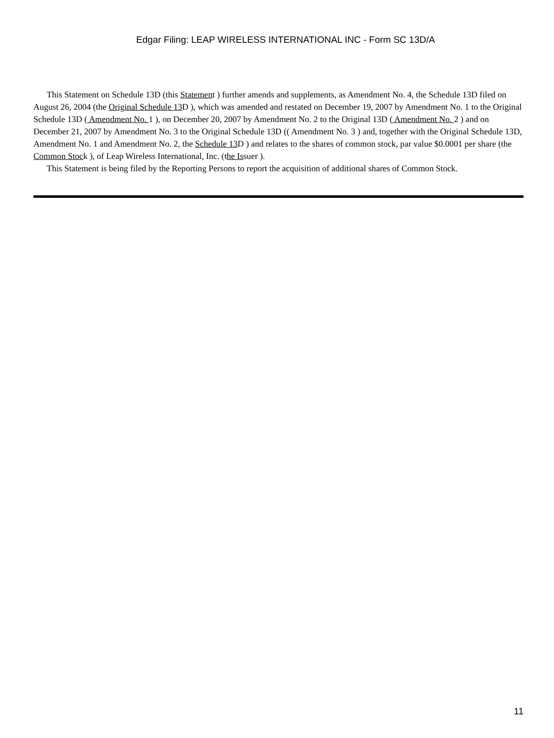Edgar Filing: LEAP WIRELESS INTERNATIONAL INC - Form SC 13D/A
This Statement on Schedule 13D (this Statement ) further amends and supplements, as Amendment No. 4, the Schedule 13D filed on August 26, 2004 (the Original Schedule 13 D ), which was amended and restated on December 19, 2007 by Amendment No. 1 to the Original Schedule 13D ( Amendment No. 1 ), on December 20, 2007 by Amendment No. 2 to the Original 13D ( Amendment No. 2 ) and on December 21, 2007 by Amendment No. 3 to the Original Schedule 13D (( Amendment No. 3 ) and, together with the Original Schedule 13D, Amendment No. 1 and Amendment No. 2, the Schedule 13 D ) and relates to the shares of common stock, par value $0.0001 per share (the Common Stock ), of Leap Wireless International, Inc. (the Issuer ).
This Statement is being filed by the Reporting Persons to report the acquisition of additional shares of Common Stock.
11